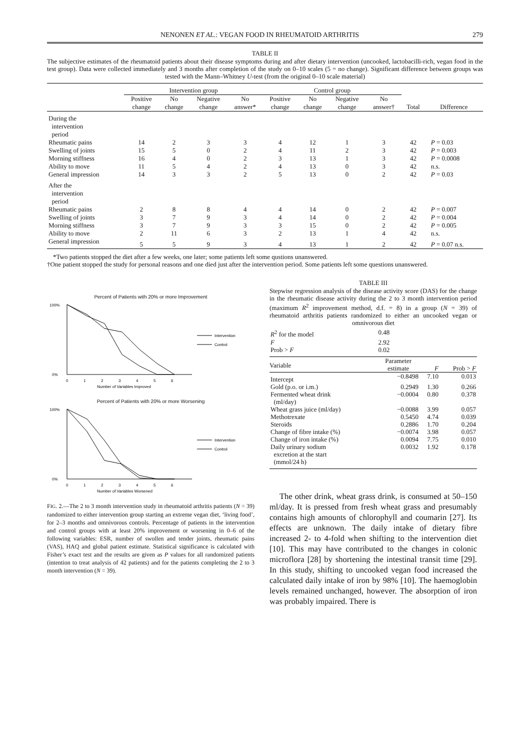NENONEN ET AL.: VEGAN FOOD IN RHEUMATOID ARTHRITIS 279
TABLE II
The subjective estimates of the rheumatoid patients about their disease symptoms during and after dietary intervention (uncooked, lactobacilli-rich, vegan food in the test group). Data were collected immediately and 3 months after completion of the study on 0–10 scales (5 = no change). Significant difference between groups was tested with the Mann–Whitney U-test (from the original 0–10 scale material)
| | Intervention group | | | | Control group | | | | | |
| --- | --- | --- | --- | --- | --- | --- | --- | --- | --- | --- |
| | Positive change | No change | Negative change | No answer* | Positive change | No change | Negative change | No answer† | Total | Difference |
| During the intervention period | | | | | | | | | | |
| Rheumatic pains | 14 | 2 | 3 | 3 | 4 | 12 | 1 | 3 | 42 | P = 0.03 |
| Swelling of joints | 15 | 5 | 0 | 2 | 4 | 11 | 2 | 3 | 42 | P = 0.003 |
| Morning stiffness | 16 | 4 | 0 | 2 | 3 | 13 | 1 | 3 | 42 | P = 0.0008 |
| Ability to move | 11 | 5 | 4 | 2 | 4 | 13 | 0 | 3 | 42 | n.s. |
| General impression | 14 | 3 | 3 | 2 | 5 | 13 | 0 | 2 | 42 | P = 0.03 |
| After the intervention period | | | | | | | | | | |
| Rheumatic pains | 2 | 8 | 8 | 4 | 4 | 14 | 0 | 2 | 42 | P = 0.007 |
| Swelling of joints | 3 | 7 | 9 | 3 | 4 | 14 | 0 | 2 | 42 | P = 0.004 |
| Morning stiffness | 3 | 7 | 9 | 3 | 3 | 15 | 0 | 2 | 42 | P = 0.005 |
| Ability to move | 2 | 11 | 6 | 3 | 2 | 13 | 1 | 4 | 42 | n.s. |
| General impression | 5 | 5 | 9 | 3 | 4 | 13 | 1 | 2 | 42 | P = 0.07 n.s. |
*Two patients stopped the diet after a few weeks, one later; some patients left some qustions unanswered.
†One patient stopped the study for personal reasons and one died just after the intervention period. Some patients left some questions unanswered.
Percent of Patients with 20% or more Improvement
100%
0%
0
1
2
3
4
5
6
Intervention
Control
Number of Variables Improved
Percent of Patients with 20% or more Worsening
100%
0%
0
1
2
3
4
5
6
Intervention
Control
Number of Variables Worsened
FIG. 2.—The 2 to 3 month intervention study in rheumatoid arthritis patients (N = 39) randomized to either intervention group starting an extreme vegan diet, ‘living food’, for 2–3 months and omnivorous controls. Percentage of patients in the intervention and control groups with at least 20% improvement or worsening in 0–6 of the following variables: ESR, number of swollen and tender joints, rheumatic pains (VAS), HAQ and global patient estimate. Statistical significance is calculated with Fisher’s exact test and the results are given as P values for all randomized patients (intention to treat analysis of 42 patients) and for the patients completing the 2 to 3 month intervention (N = 39).
TABLE III
Stepwise regression analysis of the disease activity score (DAS) for the change in the rheumatic disease activity during the 2 to 3 month intervention period (maximum R<sup>2</sup> improvement method, d.f. = 8) in a group (N = 39) of rheumatoid arthritis patients randomized to either an uncooked vegan or omnivorous diet
| R<sup>2</sup> for the model | 0.48 | | |
| F | 2.92 | | |
| Prob > F | 0.02 | | |
| Variable | Parameter estimate | F | Prob > F |
| Intercept | −0.8498 | 7.10 | 0.013 |
| Gold (p.o. or i.m.) | 0.2949 | 1.30 | 0.266 |
| Fermented wheat drink (ml/day) | −0.0004 | 0.80 | 0.378 |
| Wheat grass juice (ml/day) | −0.0088 | 3.99 | 0.057 |
| Methotrexate | 0.5450 | 4.74 | 0.039 |
| Steroids | 0.2886 | 1.70 | 0.204 |
| Change of fibre intake (%) | −0.0074 | 3.98 | 0.057 |
| Change of iron intake (%) | 0.0094 | 7.75 | 0.010 |
| Daily urinary sodium excretion at the start (mmol/24 h) | 0.0032 | 1.92 | 0.178 |
The other drink, wheat grass drink, is consumed at 50–150 ml/day. It is pressed from fresh wheat grass and presumably contains high amounts of chlorophyll and coumarin [27]. Its effects are unknown. The daily intake of dietary fibre increased 2- to 4-fold when shifting to the intervention diet [10]. This may have contributed to the changes in colonic microflora [28] by shortening the intestinal transit time [29]. In this study, shifting to uncooked vegan food increased the calculated daily intake of iron by 98% [10]. The haemoglobin levels remained unchanged, however. The absorption of iron was probably impaired. There is